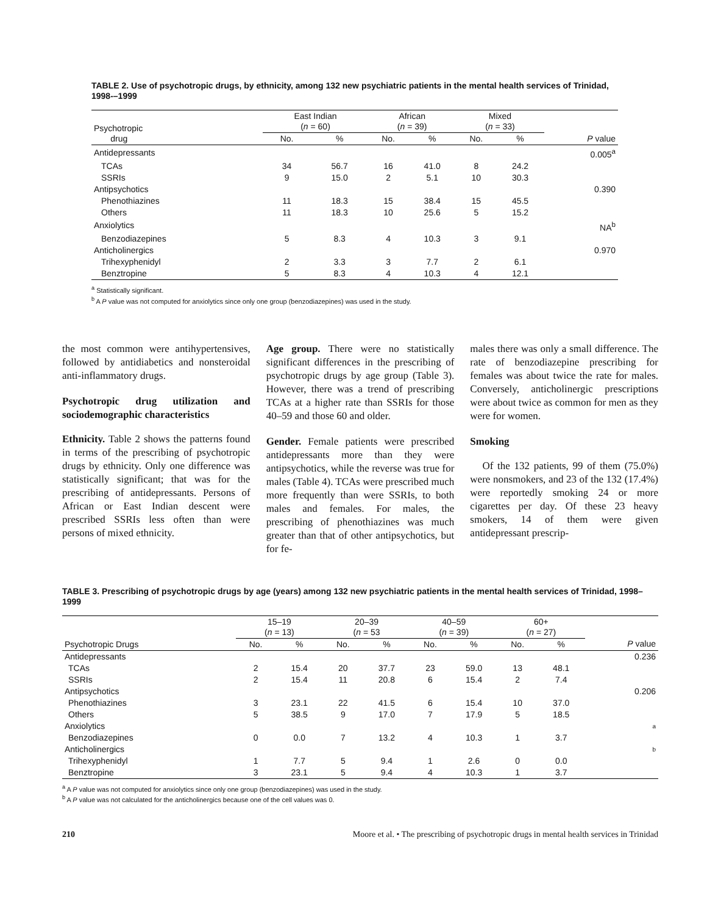TABLE 2. Use of psychotropic drugs, by ethnicity, among 132 new psychiatric patients in the mental health services of Trinidad, 1998-–1999
| Psychotropic drug | East Indian ( n = 60) | | African ( n = 39) | | Mixed ( n = 33) | | |
| --- | --- | --- | --- | --- | --- | --- | --- |
| | No. | % | No. | % | No. | % | P value |
| Antidepressants | | | | | | | 0.005<sup>a</sup> |
| TCAs | 34 | 56.7 | 16 | 41.0 | 8 | 24.2 | |
| SSRIs | 9 | 15.0 | 2 | 5.1 | 10 | 30.3 | |
| Antipsychotics | | | | | | | 0.390 |
| Phenothiazines | 11 | 18.3 | 15 | 38.4 | 15 | 45.5 | |
| Others | 11 | 18.3 | 10 | 25.6 | 5 | 15.2 | |
| Anxiolytics | | | | | | | NA<sup>b</sup> |
| Benzodiazepines | 5 | 8.3 | 4 | 10.3 | 3 | 9.1 | |
| Anticholinergics | | | | | | | 0.970 |
| Trihexyphenidyl | 2 | 3.3 | 3 | 7.7 | 2 | 6.1 | |
| Benztropine | 5 | 8.3 | 4 | 10.3 | 4 | 12.1 | |
<sup>a</sup> Statistically significant.
<sup>b</sup> A P value was not computed for anxiolytics since only one group (benzodiazepines) was used in the study.
the most common were antihypertensives, followed by antidiabetics and nonsteroidal anti-inflammatory drugs.
Psychotropic drug utilization and sociodemographic characteristics
Ethnicity. Table 2 shows the patterns found in terms of the prescribing of psychotropic drugs by ethnicity. Only one difference was statistically significant; that was for the prescribing of antidepressants. Persons of African or East Indian descent were prescribed SSRIs less often than were persons of mixed ethnicity.
Age group. There were no statistically significant differences in the prescribing of psychotropic drugs by age group (Table 3). However, there was a trend of prescribing TCAs at a higher rate than SSRIs for those 40–59 and those 60 and older.
Gender. Female patients were prescribed antidepressants more than they were antipsychotics, while the reverse was true for males (Table 4). TCAs were prescribed much more frequently than were SSRIs, to both males and females. For males, the prescribing of phenothiazines was much greater than that of other antipsychotics, but for fe-
males there was only a small difference. The rate of benzodiazepine prescribing for females was about twice the rate for males. Conversely, anticholinergic prescriptions were about twice as common for men as they were for women.
Smoking
Of the 132 patients, 99 of them (75.0%) were nonsmokers, and 23 of the 132 (17.4%) were reportedly smoking 24 or more cigarettes per day. Of these 23 heavy smokers, 14 of them were given antidepressant prescrip-
TABLE 3. Prescribing of psychotropic drugs by age (years) among 132 new psychiatric patients in the mental health services of Trinidad, 1998–1999
| Psychotropic Drugs | 15–19 ( n = 13) | | 20–39 ( n = 53 | | 40–59 ( n = 39) | | 60+ ( n = 27) | | |
| --- | --- | --- | --- | --- | --- | --- | --- | --- | --- |
| | No. | % | No. | % | No. | % | No. | % | P value |
| Antidepressants | | | | | | | | | 0.236 |
| TCAs | 2 | 15.4 | 20 | 37.7 | 23 | 59.0 | 13 | 48.1 | |
| SSRIs | 2 | 15.4 | 11 | 20.8 | 6 | 15.4 | 2 | 7.4 | |
| Antipsychotics | | | | | | | | | 0.206 |
| Phenothiazines | 3 | 23.1 | 22 | 41.5 | 6 | 15.4 | 10 | 37.0 | |
| Others | 5 | 38.5 | 9 | 17.0 | 7 | 17.9 | 5 | 18.5 | |
| Anxiolytics | | | | | | | | | a |
| Benzodiazepines | 0 | 0.0 | 7 | 13.2 | 4 | 10.3 | 1 | 3.7 | |
| Anticholinergics | | | | | | | | | b |
| Trihexyphenidyl | 1 | 7.7 | 5 | 9.4 | 1 | 2.6 | 0 | 0.0 | |
| Benztropine | 3 | 23.1 | 5 | 9.4 | 4 | 10.3 | 1 | 3.7 | |
<sup>a</sup> A P value was not computed for anxiolytics since only one group (benzodiazepines) was used in the study.
<sup>b</sup> A P value was not calculated for the anticholinergics because one of the cell values was 0.
210 Moore et al. • The prescribing of psychotropic drugs in mental health services in Trinidad